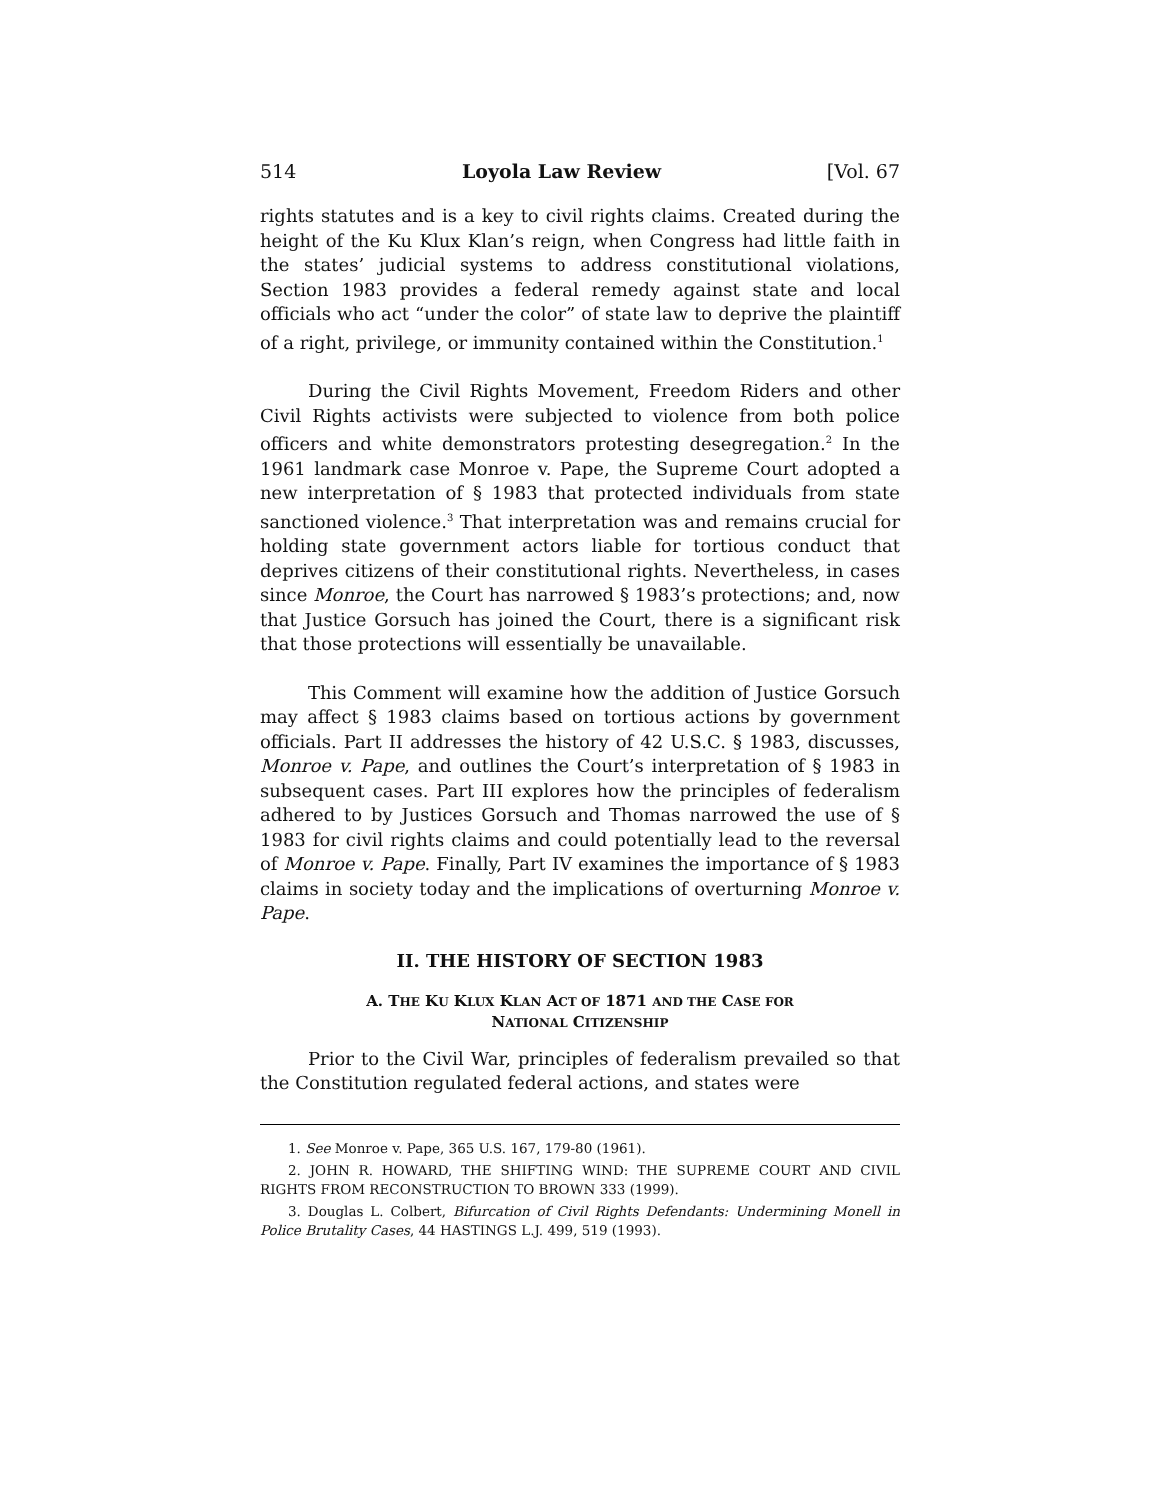514 Loyola Law Review [Vol. 67
rights statutes and is a key to civil rights claims. Created during the height of the Ku Klux Klan’s reign, when Congress had little faith in the states’ judicial systems to address constitutional violations, Section 1983 provides a federal remedy against state and local officials who act “under the color” of state law to deprive the plaintiff of a right, privilege, or immunity contained within the Constitution.<sup>1</sup>
During the Civil Rights Movement, Freedom Riders and other Civil Rights activists were subjected to violence from both police officers and white demonstrators protesting desegregation.<sup>2</sup> In the 1961 landmark case Monroe v. Pape, the Supreme Court adopted a new interpretation of § 1983 that protected individuals from state sanctioned violence.<sup>3</sup> That interpretation was and remains crucial for holding state government actors liable for tortious conduct that deprives citizens of their constitutional rights. Nevertheless, in cases since Monroe, the Court has narrowed § 1983’s protections; and, now that Justice Gorsuch has joined the Court, there is a significant risk that those protections will essentially be unavailable.
This Comment will examine how the addition of Justice Gorsuch may affect § 1983 claims based on tortious actions by government officials. Part II addresses the history of 42 U.S.C. § 1983, discusses, Monroe v. Pape, and outlines the Court’s interpretation of § 1983 in subsequent cases. Part III explores how the principles of federalism adhered to by Justices Gorsuch and Thomas narrowed the use of § 1983 for civil rights claims and could potentially lead to the reversal of Monroe v. Pape. Finally, Part IV examines the importance of § 1983 claims in society today and the implications of overturning Monroe v. Pape.
II. THE HISTORY OF SECTION 1983
A. THE KU KLUX KLAN ACT OF 1871 AND THE CASE FOR
NATIONAL CITIZENSHIP
Prior to the Civil War, principles of federalism prevailed so that the Constitution regulated federal actions, and states were
1. See Monroe v. Pape, 365 U.S. 167, 179-80 (1961).
2. JOHN R. HOWARD, THE SHIFTING WIND: THE SUPREME COURT AND CIVIL RIGHTS FROM RECONSTRUCTION TO BROWN 333 (1999).
3. Douglas L. Colbert, Bifurcation of Civil Rights Defendants: Undermining Monell in Police Brutality Cases, 44 HASTINGS L.J. 499, 519 (1993).